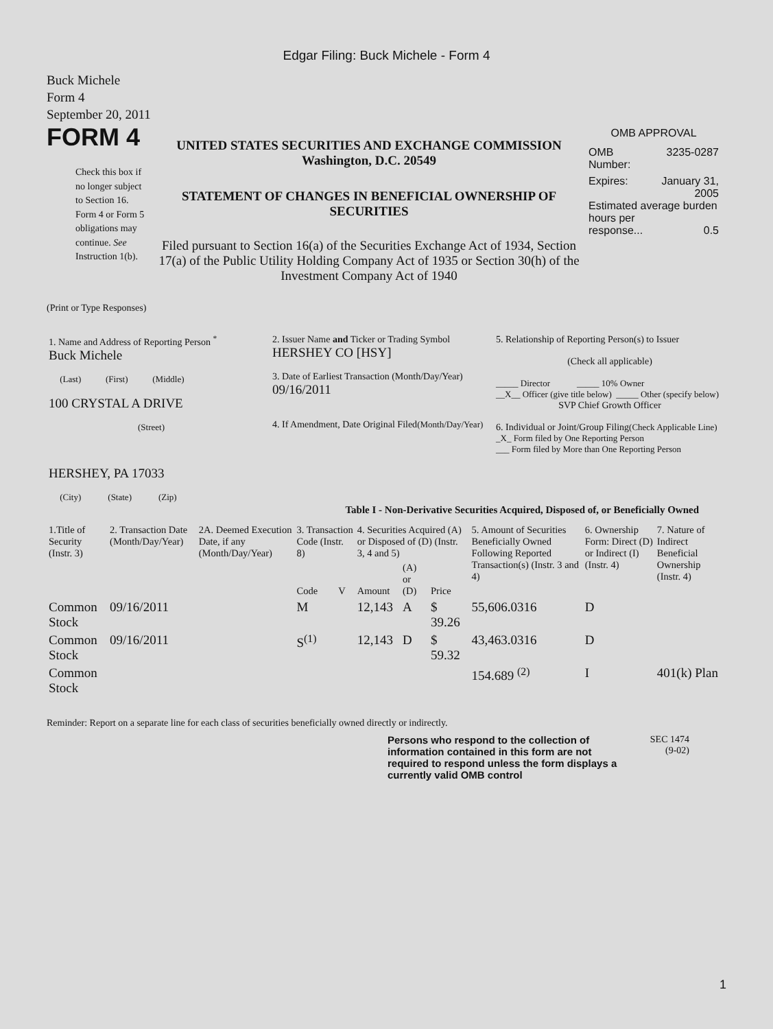Edgar Filing: Buck Michele - Form 4
Buck Michele
Form 4
September 20, 2011
FORM 4
Check this box if no longer subject to Section 16. Form 4 or Form 5 obligations may continue. See Instruction 1(b).
UNITED STATES SECURITIES AND EXCHANGE COMMISSION
Washington, D.C. 20549
STATEMENT OF CHANGES IN BENEFICIAL OWNERSHIP OF SECURITIES
Filed pursuant to Section 16(a) of the Securities Exchange Act of 1934, Section 17(a) of the Public Utility Holding Company Act of 1935 or Section 30(h) of the Investment Company Act of 1940
OMB APPROVAL
OMB
Number: 3235-0287
Expires: January 31,
2005
Estimated average burden hours per
response... 0.5
(Print or Type Responses)
| 1. Name and Address of Reporting Person <sup>*</sup> Buck Michele (Last) (First) (Middle) 100 CRYSTAL A DRIVE (Street) HERSHEY, PA 17033 (City) (State) (Zip) | 2. Issuer Name and Ticker or Trading Symbol HERSHEY CO [HSY] 3. Date of Earliest Transaction (Month/Day/Year) 09/16/2011 4. If Amendment, Date Original Filed (Month/Day/Year) | 5. Relationship of Reporting Person(s) to Issuer (Check all applicable) _____ Director _____ 10% Owner __X__ Officer (give title below) _____ Other (specify below) SVP Chief Growth Officer 6. Individual or Joint/Group Filing (Check Applicable Line) _X_ Form filed by One Reporting Person ___ Form filed by More than One Reporting Person |
Table I - Non-Derivative Securities Acquired, Disposed of, or Beneficially Owned
| 1.Title of Security (Instr. 3) | 2. Transaction Date (Month/Day/Year) | 2A. Deemed Execution Date, if any (Month/Day/Year) | 3. Transaction Code (Instr. 8) | | 4. Securities Acquired (A) or Disposed of (D) (Instr. 3, 4 and 5) | | | 5. Amount of Securities Beneficially Owned Following Reported Transaction(s) (Instr. 3 and 4) | 6. Ownership Form: Direct (D) or Indirect (I) (Instr. 4) | 7. Nature of Indirect Beneficial Ownership (Instr. 4) |
| --- | --- | --- | --- | --- | --- | --- | --- | --- | --- | --- |
| | | | Code | V | Amount | (A) or (D) | Price | | | |
| Common Stock | 09/16/2011 | | M | | 12,143 | A | $ 39.26 | 55,606.0316 | D | |
| Common Stock | 09/16/2011 | | S<sup>(1)</sup> | | 12,143 | D | $ 59.32 | 43,463.0316 | D | |
| Common Stock | | | | | | | | 154.689 <sup>(2)</sup> | I | 401(k) Plan |
Reminder: Report on a separate line for each class of securities beneficially owned directly or indirectly.
Persons who respond to the collection of information contained in this form are not required to respond unless the form displays a currently valid OMB control
SEC 1474
(9-02)
1